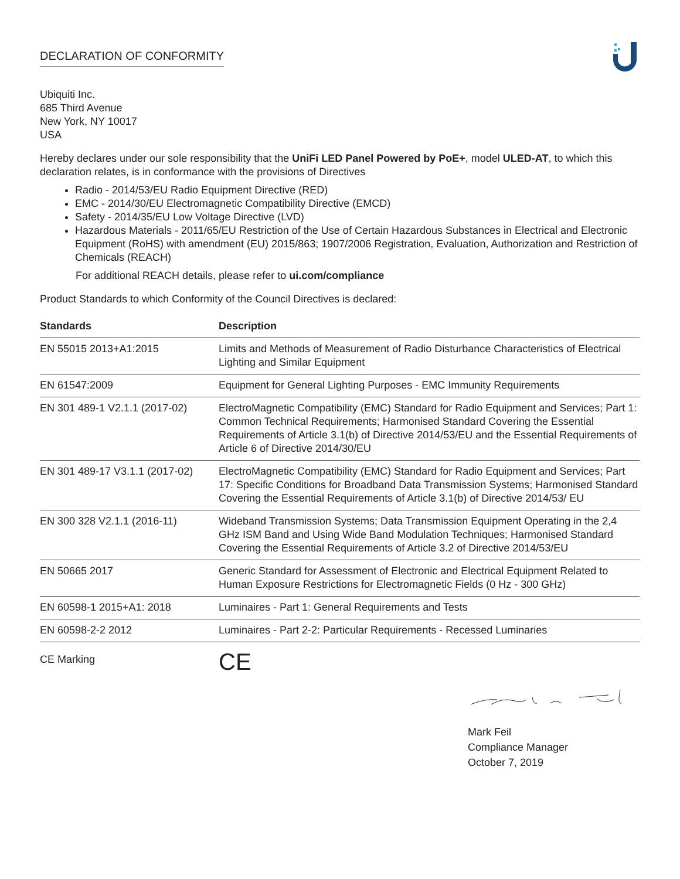DECLARATION OF CONFORMITY
Ubiquiti Inc.
685 Third Avenue
New York, NY 10017
USA
Hereby declares under our sole responsibility that the UniFi LED Panel Powered by PoE+, model ULED-AT, to which this declaration relates, is in conformance with the provisions of Directives
Radio - 2014/53/EU Radio Equipment Directive (RED)
EMC - 2014/30/EU Electromagnetic Compatibility Directive (EMCD)
Safety - 2014/35/EU Low Voltage Directive (LVD)
Hazardous Materials - 2011/65/EU Restriction of the Use of Certain Hazardous Substances in Electrical and Electronic Equipment (RoHS) with amendment (EU) 2015/863; 1907/2006 Registration, Evaluation, Authorization and Restriction of Chemicals (REACH)
For additional REACH details, please refer to ui.com/compliance
Product Standards to which Conformity of the Council Directives is declared:
| Standards | Description |
| --- | --- |
| EN 55015 2013+A1:2015 | Limits and Methods of Measurement of Radio Disturbance Characteristics of Electrical Lighting and Similar Equipment |
| EN 61547:2009 | Equipment for General Lighting Purposes - EMC Immunity Requirements |
| EN 301 489-1 V2.1.1 (2017-02) | ElectroMagnetic Compatibility (EMC) Standard for Radio Equipment and Services; Part 1: Common Technical Requirements; Harmonised Standard Covering the Essential Requirements of Article 3.1(b) of Directive 2014/53/EU and the Essential Requirements of Article 6 of Directive 2014/30/EU |
| EN 301 489-17 V3.1.1 (2017-02) | ElectroMagnetic Compatibility (EMC) Standard for Radio Equipment and Services; Part 17: Specific Conditions for Broadband Data Transmission Systems; Harmonised Standard Covering the Essential Requirements of Article 3.1(b) of Directive 2014/53/ EU |
| EN 300 328 V2.1.1 (2016-11) | Wideband Transmission Systems; Data Transmission Equipment Operating in the 2,4 GHz ISM Band and Using Wide Band Modulation Techniques; Harmonised Standard Covering the Essential Requirements of Article 3.2 of Directive 2014/53/EU |
| EN 50665 2017 | Generic Standard for Assessment of Electronic and Electrical Equipment Related to Human Exposure Restrictions for Electromagnetic Fields (0 Hz - 300 GHz) |
| EN 60598-1 2015+A1: 2018 | Luminaires - Part 1: General Requirements and Tests |
| EN 60598-2-2 2012 | Luminaires - Part 2-2: Particular Requirements - Recessed Luminaries |
| CE Marking | CE |
Mark Feil
Compliance Manager
October 7, 2019